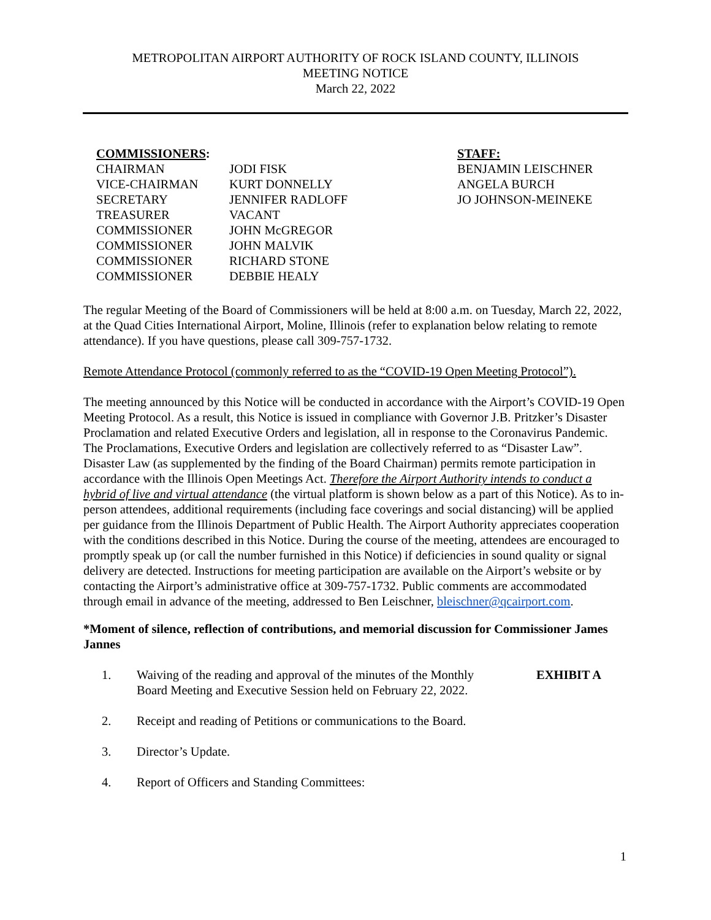METROPOLITAN AIRPORT AUTHORITY OF ROCK ISLAND COUNTY, ILLINOIS
MEETING NOTICE
March 22, 2022
COMMISSIONERS:
CHAIRMAN
VICE-CHAIRMAN
SECRETARY
TREASURER
COMMISSIONER
COMMISSIONER
COMMISSIONER
COMMISSIONER
JODI FISK
KURT DONNELLY
JENNIFER RADLOFF
VACANT
JOHN McGREGOR
JOHN MALVIK
RICHARD STONE
DEBBIE HEALY
STAFF:
BENJAMIN LEISCHNER
ANGELA BURCH
JO JOHNSON-MEINEKE
The regular Meeting of the Board of Commissioners will be held at 8:00 a.m. on Tuesday, March 22, 2022, at the Quad Cities International Airport, Moline, Illinois (refer to explanation below relating to remote attendance). If you have questions, please call 309-757-1732.
Remote Attendance Protocol (commonly referred to as the “COVID-19 Open Meeting Protocol”).
The meeting announced by this Notice will be conducted in accordance with the Airport’s COVID-19 Open Meeting Protocol. As a result, this Notice is issued in compliance with Governor J.B. Pritzker’s Disaster Proclamation and related Executive Orders and legislation, all in response to the Coronavirus Pandemic. The Proclamations, Executive Orders and legislation are collectively referred to as “Disaster Law”. Disaster Law (as supplemented by the finding of the Board Chairman) permits remote participation in accordance with the Illinois Open Meetings Act. Therefore the Airport Authority intends to conduct a hybrid of live and virtual attendance (the virtual platform is shown below as a part of this Notice). As to in-person attendees, additional requirements (including face coverings and social distancing) will be applied per guidance from the Illinois Department of Public Health. The Airport Authority appreciates cooperation with the conditions described in this Notice. During the course of the meeting, attendees are encouraged to promptly speak up (or call the number furnished in this Notice) if deficiencies in sound quality or signal delivery are detected. Instructions for meeting participation are available on the Airport’s website or by contacting the Airport’s administrative office at 309-757-1732. Public comments are accommodated through email in advance of the meeting, addressed to Ben Leischner, bleischner@qcairport.com.
*Moment of silence, reflection of contributions, and memorial discussion for Commissioner James Jannes
1. Waiving of the reading and approval of the minutes of the Monthly Board Meeting and Executive Session held on February 22, 2022. EXHIBIT A
2. Receipt and reading of Petitions or communications to the Board.
3. Director’s Update.
4. Report of Officers and Standing Committees:
1